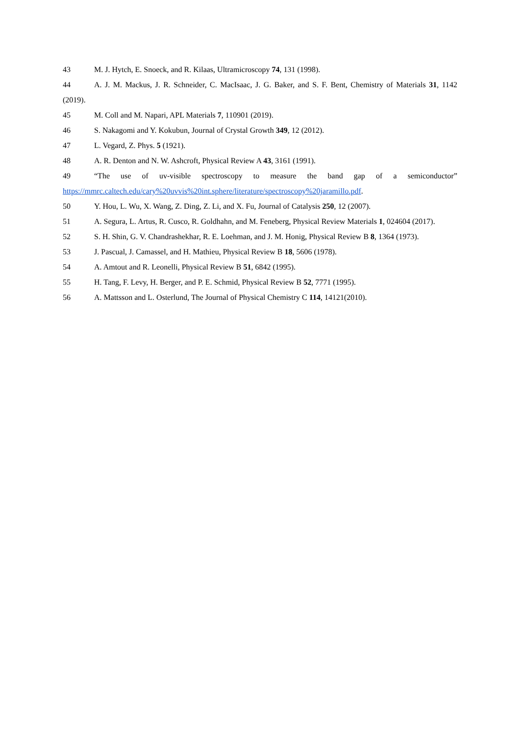43 M. J. Hytch, E. Snoeck, and R. Kilaas, Ultramicroscopy 74, 131 (1998).
44 A. J. M. Mackus, J. R. Schneider, C. MacIsaac, J. G. Baker, and S. F. Bent, Chemistry of Materials 31, 1142 (2019).
45 M. Coll and M. Napari, APL Materials 7, 110901 (2019).
46 S. Nakagomi and Y. Kokubun, Journal of Crystal Growth 349, 12 (2012).
47 L. Vegard, Z. Phys. 5 (1921).
48 A. R. Denton and N. W. Ashcroft, Physical Review A 43, 3161 (1991).
49 “The use of uv-visible spectroscopy to measure the band gap of a semiconductor”
https://mmrc.caltech.edu/cary%20uvvis%20int.sphere/literature/spectroscopy%20jaramillo.pdf.
50 Y. Hou, L. Wu, X. Wang, Z. Ding, Z. Li, and X. Fu, Journal of Catalysis 250, 12 (2007).
51 A. Segura, L. Artus, R. Cusco, R. Goldhahn, and M. Feneberg, Physical Review Materials 1, 024604 (2017).
52 S. H. Shin, G. V. Chandrashekhar, R. E. Loehman, and J. M. Honig, Physical Review B 8, 1364 (1973).
53 J. Pascual, J. Camassel, and H. Mathieu, Physical Review B 18, 5606 (1978).
54 A. Amtout and R. Leonelli, Physical Review B 51, 6842 (1995).
55 H. Tang, F. Levy, H. Berger, and P. E. Schmid, Physical Review B 52, 7771 (1995).
56 A. Mattsson and L. Osterlund, The Journal of Physical Chemistry C 114, 14121(2010).